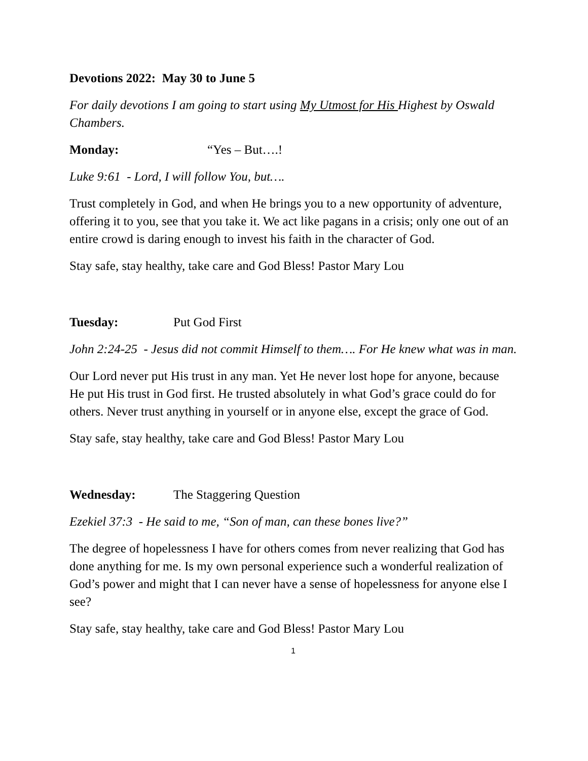Devotions 2022: May 30 to June 5
For daily devotions I am going to start using My Utmost for His Highest by Oswald Chambers.
Monday: “Yes – But….!
Luke 9:61 - Lord, I will follow You, but….
Trust completely in God, and when He brings you to a new opportunity of adventure, offering it to you, see that you take it. We act like pagans in a crisis; only one out of an entire crowd is daring enough to invest his faith in the character of God.
Stay safe, stay healthy, take care and God Bless! Pastor Mary Lou
Tuesday: Put God First
John 2:24-25 - Jesus did not commit Himself to them…. For He knew what was in man.
Our Lord never put His trust in any man. Yet He never lost hope for anyone, because He put His trust in God first. He trusted absolutely in what God’s grace could do for others. Never trust anything in yourself or in anyone else, except the grace of God.
Stay safe, stay healthy, take care and God Bless! Pastor Mary Lou
Wednesday: The Staggering Question
Ezekiel 37:3 - He said to me, “Son of man, can these bones live?”
The degree of hopelessness I have for others comes from never realizing that God has done anything for me. Is my own personal experience such a wonderful realization of God’s power and might that I can never have a sense of hopelessness for anyone else I see?
Stay safe, stay healthy, take care and God Bless! Pastor Mary Lou
1